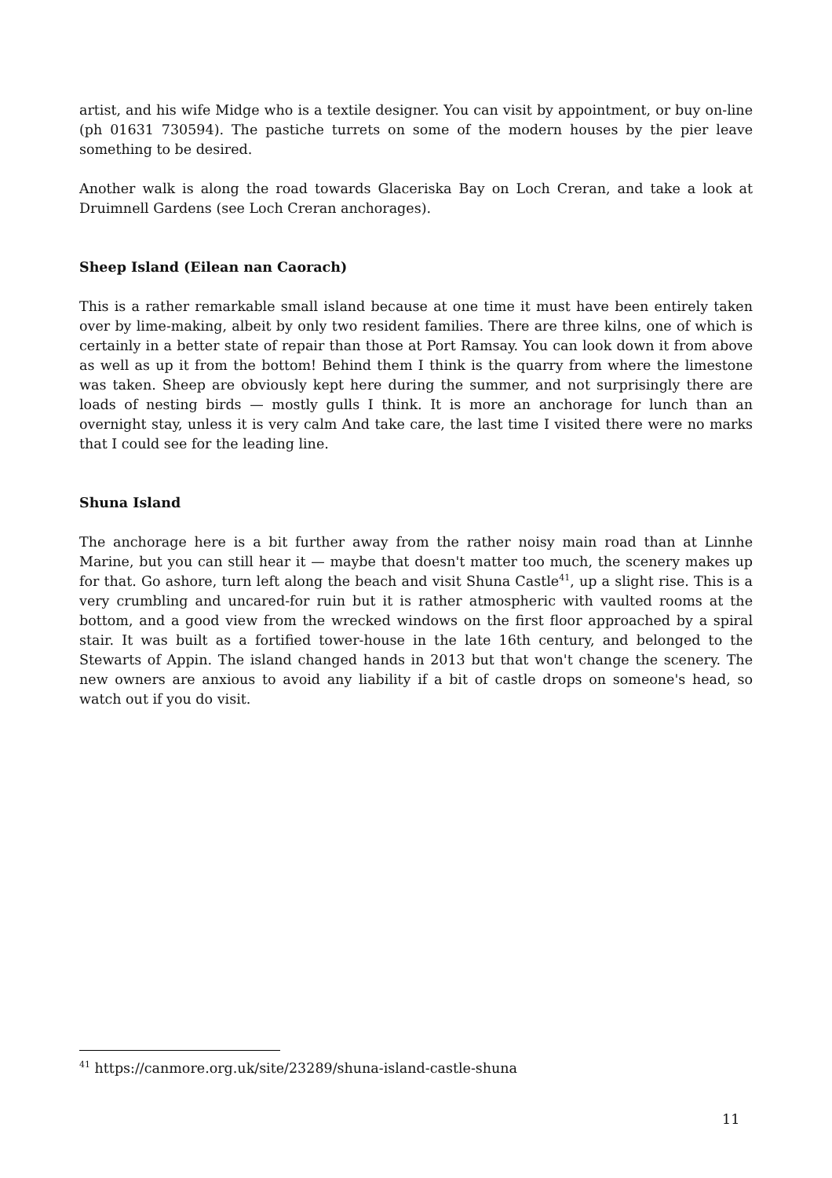artist, and his wife Midge who is a textile designer. You can visit by appointment, or buy on-line (ph 01631 730594). The pastiche turrets on some of the modern houses by the pier leave something to be desired.
Another walk is along the road towards Glaceriska Bay on Loch Creran, and take a look at Druimnell Gardens (see Loch Creran anchorages).
Sheep Island (Eilean nan Caorach)
This is a rather remarkable small island because at one time it must have been entirely taken over by lime-making, albeit by only two resident families. There are three kilns, one of which is certainly in a better state of repair than those at Port Ramsay. You can look down it from above as well as up it from the bottom! Behind them I think is the quarry from where the limestone was taken. Sheep are obviously kept here during the summer, and not surprisingly there are loads of nesting birds — mostly gulls I think. It is more an anchorage for lunch than an overnight stay, unless it is very calm And take care, the last time I visited there were no marks that I could see for the leading line.
Shuna Island
The anchorage here is a bit further away from the rather noisy main road than at Linnhe Marine, but you can still hear it — maybe that doesn't matter too much, the scenery makes up for that. Go ashore, turn left along the beach and visit Shuna Castle<sup>41</sup>, up a slight rise. This is a very crumbling and uncared-for ruin but it is rather atmospheric with vaulted rooms at the bottom, and a good view from the wrecked windows on the first floor approached by a spiral stair. It was built as a fortified tower-house in the late 16th century, and belonged to the Stewarts of Appin. The island changed hands in 2013 but that won't change the scenery. The new owners are anxious to avoid any liability if a bit of castle drops on someone's head, so watch out if you do visit.
<sup>41</sup> https://canmore.org.uk/site/23289/shuna-island-castle-shuna
11